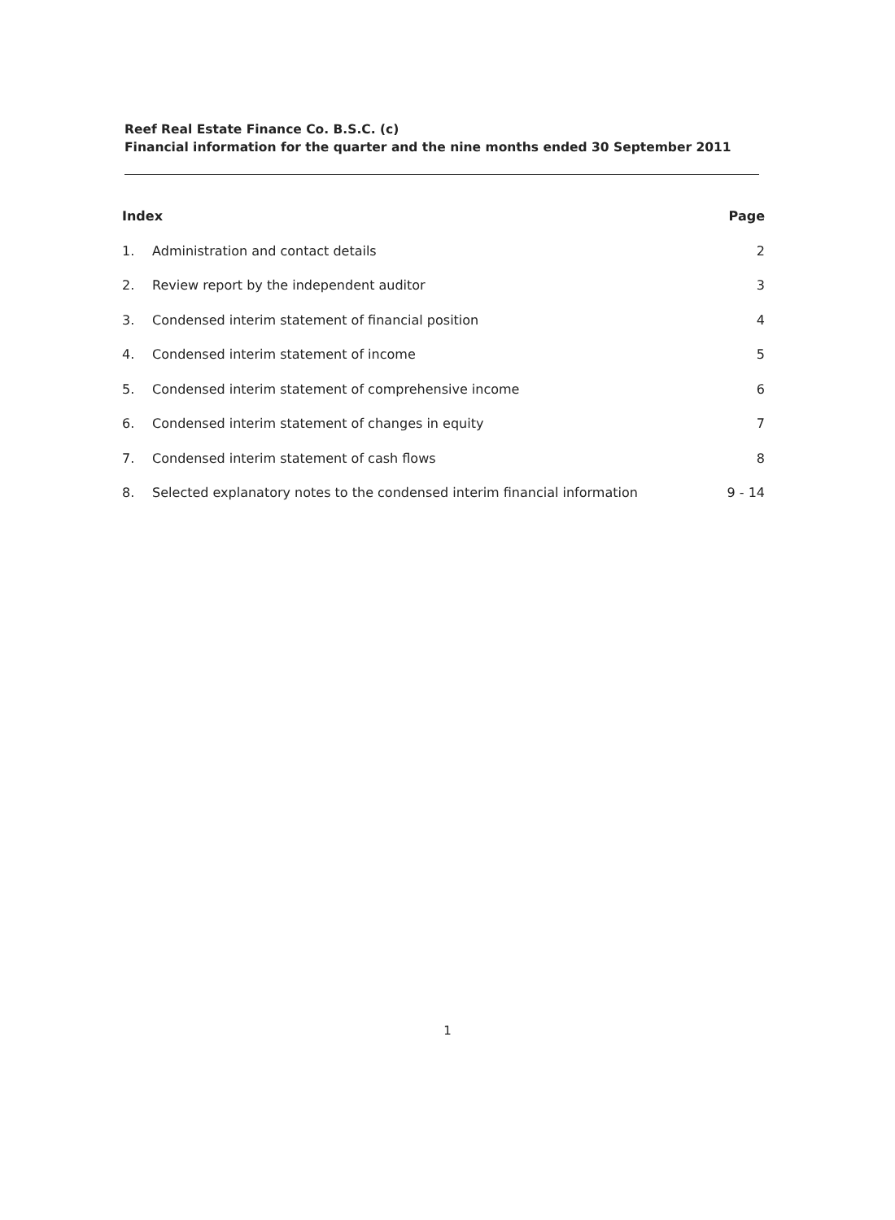Reef Real Estate Finance Co. B.S.C. (c)
Financial information for the quarter and the nine months ended 30 September 2011
Index Page
1. Administration and contact details 2
2. Review report by the independent auditor 3
3. Condensed interim statement of financial position 4
4. Condensed interim statement of income 5
5. Condensed interim statement of comprehensive income 6
6. Condensed interim statement of changes in equity 7
7. Condensed interim statement of cash flows 8
8. Selected explanatory notes to the condensed interim financial information 9 - 14
1